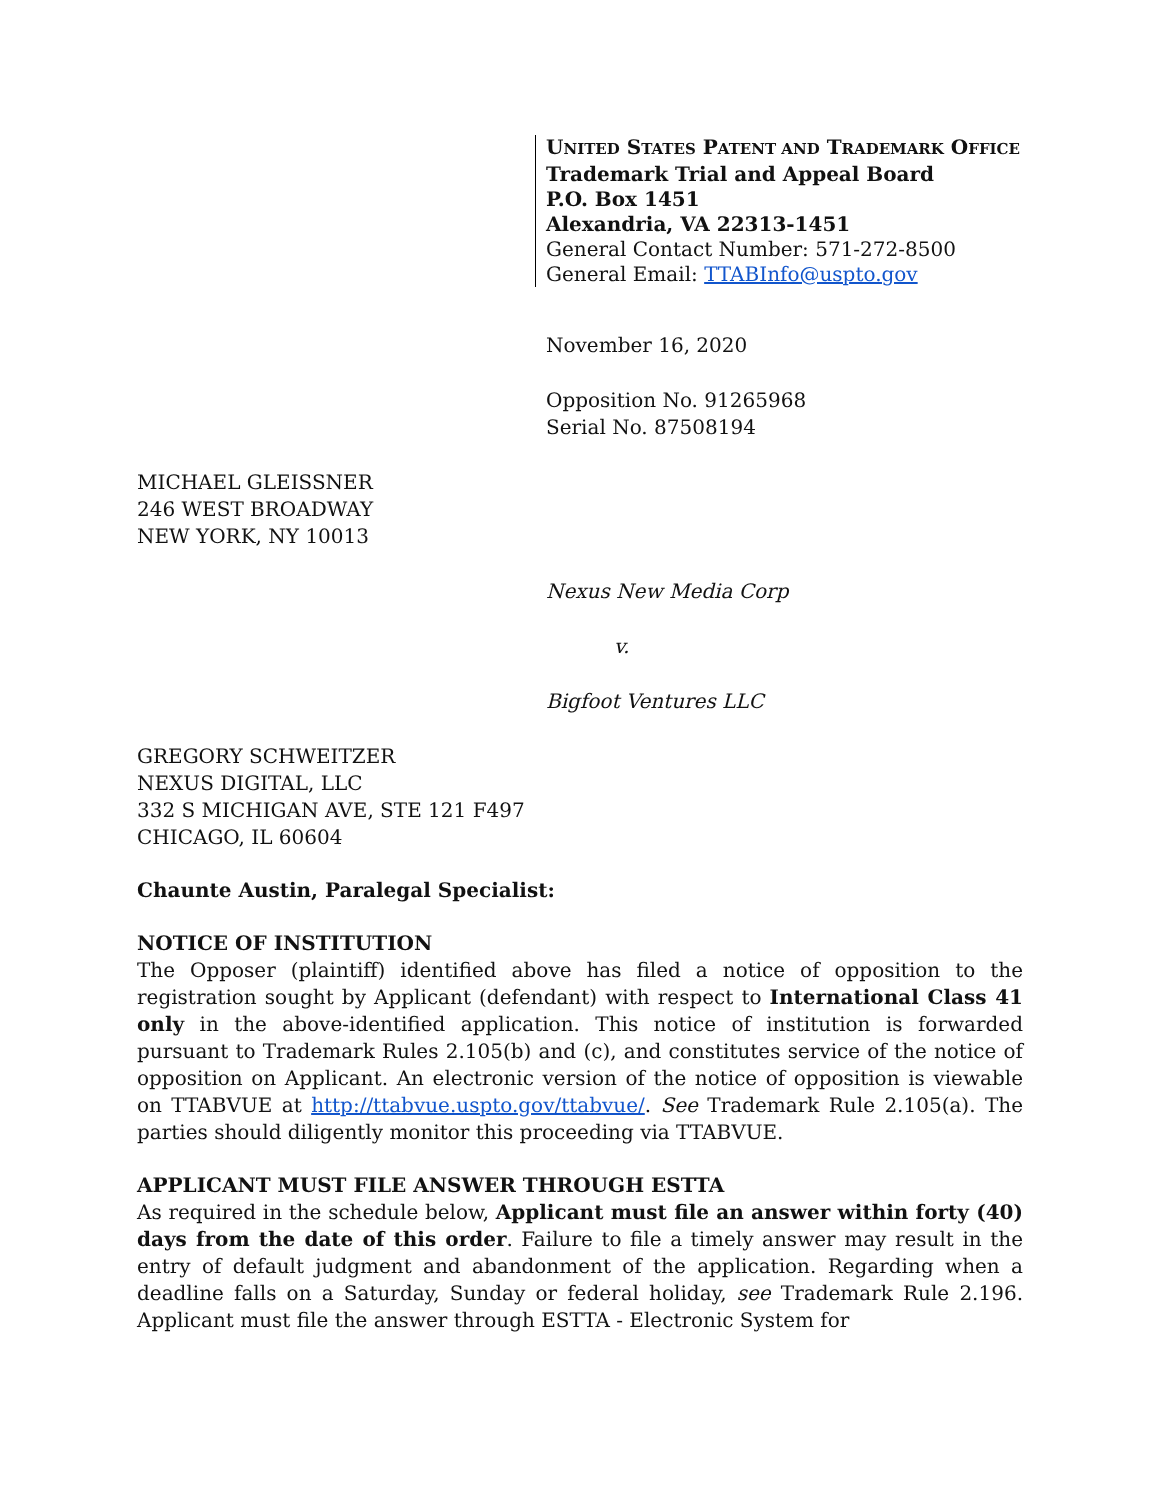UNITED STATES PATENT AND TRADEMARK OFFICE
Trademark Trial and Appeal Board
P.O. Box 1451
Alexandria, VA 22313-1451
General Contact Number: 571-272-8500
General Email: TTABInfo@uspto.gov
November 16, 2020
Opposition No. 91265968
Serial No. 87508194
MICHAEL GLEISSNER
246 WEST BROADWAY
NEW YORK, NY 10013
Nexus New Media Corp
v.
Bigfoot Ventures LLC
GREGORY SCHWEITZER
NEXUS DIGITAL, LLC
332 S MICHIGAN AVE, STE 121 F497
CHICAGO, IL 60604
Chaunte Austin, Paralegal Specialist:
NOTICE OF INSTITUTION
The Opposer (plaintiff) identified above has filed a notice of opposition to the registration sought by Applicant (defendant) with respect to International Class 41 only in the above-identified application. This notice of institution is forwarded pursuant to Trademark Rules 2.105(b) and (c), and constitutes service of the notice of opposition on Applicant. An electronic version of the notice of opposition is viewable on TTABVUE at http://ttabvue.uspto.gov/ttabvue/. See Trademark Rule 2.105(a). The parties should diligently monitor this proceeding via TTABVUE.
APPLICANT MUST FILE ANSWER THROUGH ESTTA
As required in the schedule below, Applicant must file an answer within forty (40) days from the date of this order. Failure to file a timely answer may result in the entry of default judgment and abandonment of the application. Regarding when a deadline falls on a Saturday, Sunday or federal holiday, see Trademark Rule 2.196. Applicant must file the answer through ESTTA - Electronic System for